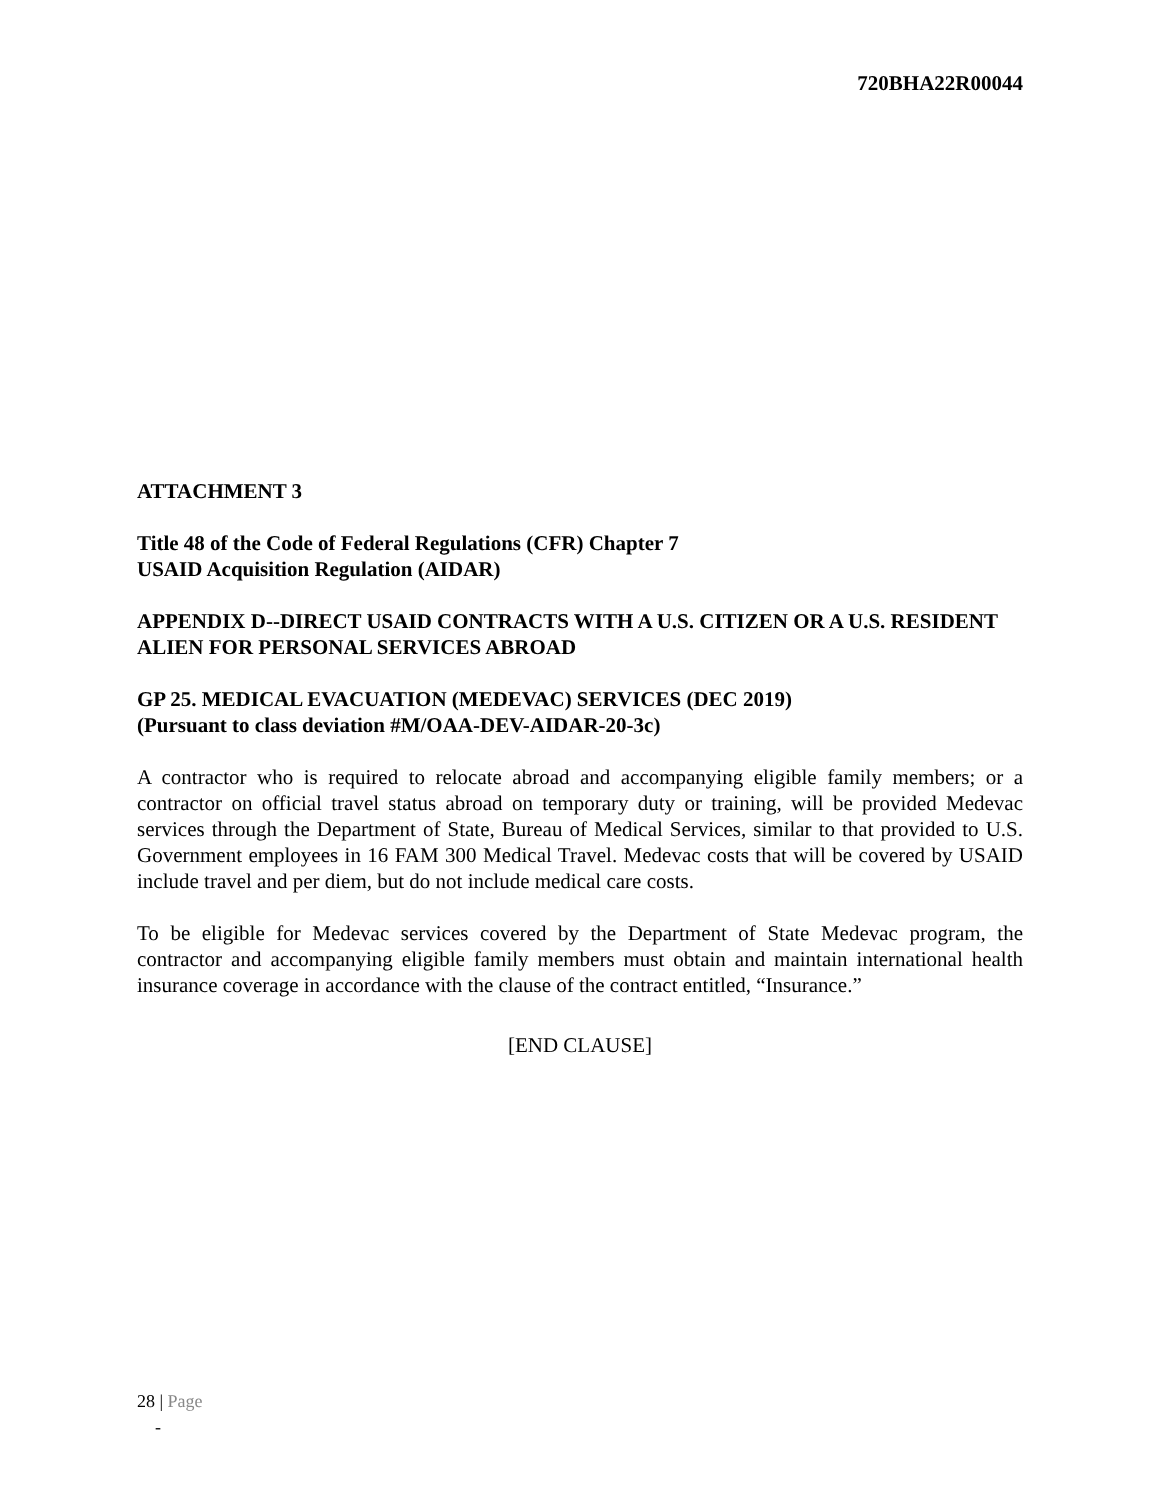720BHA22R00044
ATTACHMENT 3
Title 48 of the Code of Federal Regulations (CFR) Chapter 7
USAID Acquisition Regulation (AIDAR)
APPENDIX D--DIRECT USAID CONTRACTS WITH A U.S. CITIZEN OR A U.S. RESIDENT ALIEN FOR PERSONAL SERVICES ABROAD
GP 25. MEDICAL EVACUATION (MEDEVAC) SERVICES (DEC 2019)
(Pursuant to class deviation #M/OAA-DEV-AIDAR-20-3c)
A contractor who is required to relocate abroad and accompanying eligible family members; or a contractor on official travel status abroad on temporary duty or training, will be provided Medevac services through the Department of State, Bureau of Medical Services, similar to that provided to U.S. Government employees in 16 FAM 300 Medical Travel. Medevac costs that will be covered by USAID include travel and per diem, but do not include medical care costs.
To be eligible for Medevac services covered by the Department of State Medevac program, the contractor and accompanying eligible family members must obtain and maintain international health insurance coverage in accordance with the clause of the contract entitled, “Insurance.”
[END CLAUSE]
28 | Page
-